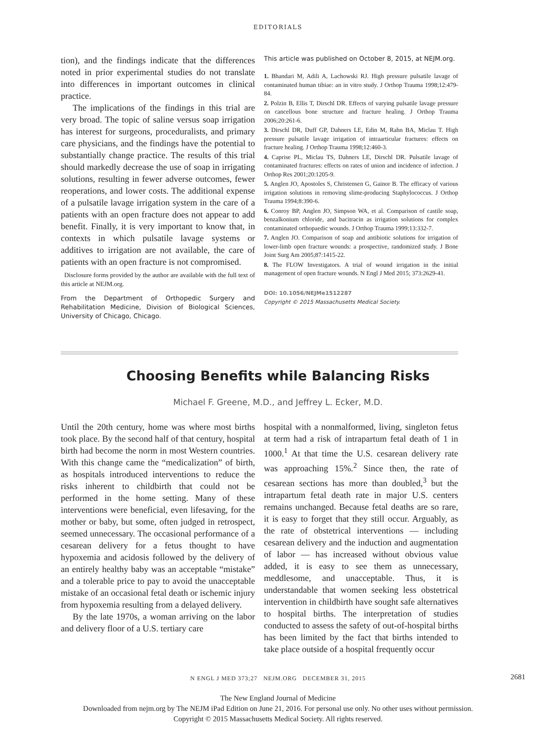EDITORIALS
tion), and the findings indicate that the differences noted in prior experimental studies do not translate into differences in important outcomes in clinical practice.
The implications of the findings in this trial are very broad. The topic of saline versus soap irrigation has interest for surgeons, proceduralists, and primary care physicians, and the findings have the potential to substantially change practice. The results of this trial should markedly decrease the use of soap in irrigating solutions, resulting in fewer adverse outcomes, fewer reoperations, and lower costs. The additional expense of a pulsatile lavage irrigation system in the care of a patients with an open fracture does not appear to add benefit. Finally, it is very important to know that, in contexts in which pulsatile lavage systems or additives to irrigation are not available, the care of patients with an open fracture is not compromised.
Disclosure forms provided by the author are available with the full text of this article at NEJM.org.
From the Department of Orthopedic Surgery and Rehabilitation Medicine, Division of Biological Sciences, University of Chicago, Chicago.
This article was published on October 8, 2015, at NEJM.org.
1. Bhandari M, Adili A, Lachowski RJ. High pressure pulsatile lavage of contaminated human tibiae: an in vitro study. J Orthop Trauma 1998;12:479-84.
2. Polzin B, Ellis T, Dirschl DR. Effects of varying pulsatile lavage pressure on cancellous bone structure and fracture healing. J Orthop Trauma 2006;20:261-6.
3. Dirschl DR, Duff GP, Dahners LE, Edin M, Rahn BA, Miclau T. High pressure pulsatile lavage irrigation of intraarticular fractures: effects on fracture healing. J Orthop Trauma 1998;12:460-3.
4. Caprise PL, Miclau TS, Dahners LE, Dirschl DR. Pulsatile lavage of contaminated fractures: effects on rates of union and incidence of infection. J Orthop Res 2001;20:1205-9.
5. Anglen JO, Apostoles S, Christensen G, Gainor B. The efficacy of various irrigation solutions in removing slime-producing Staphylococcus. J Orthop Trauma 1994;8:390-6.
6. Conroy BP, Anglen JO, Simpson WA, et al. Comparison of castile soap, benzalkonium chloride, and bacitracin as irrigation solutions for complex contaminated orthopaedic wounds. J Orthop Trauma 1999;13:332-7.
7. Anglen JO. Comparison of soap and antibiotic solutions for irrigation of lower-limb open fracture wounds: a prospective, randomized study. J Bone Joint Surg Am 2005;87:1415-22.
8. The FLOW Investigators. A trial of wound irrigation in the initial management of open fracture wounds. N Engl J Med 2015; 373:2629-41.
DOI: 10.1056/NEJMe1512287
Copyright © 2015 Massachusetts Medical Society.
Choosing Benefits while Balancing Risks
Michael F. Greene, M.D., and Jeffrey L. Ecker, M.D.
Until the 20th century, home was where most births took place. By the second half of that century, hospital birth had become the norm in most Western countries. With this change came the “medicalization” of birth, as hospitals introduced interventions to reduce the risks inherent to childbirth that could not be performed in the home setting. Many of these interventions were beneficial, even lifesaving, for the mother or baby, but some, often judged in retrospect, seemed unnecessary. The occasional performance of a cesarean delivery for a fetus thought to have hypoxemia and acidosis followed by the delivery of an entirely healthy baby was an acceptable “mistake” and a tolerable price to pay to avoid the unacceptable mistake of an occasional fetal death or ischemic injury from hypoxemia resulting from a delayed delivery.
By the late 1970s, a woman arriving on the labor and delivery floor of a U.S. tertiary care
hospital with a nonmalformed, living, singleton fetus at term had a risk of intrapartum fetal death of 1 in 1000.<sup>1</sup> At that time the U.S. cesarean delivery rate was approaching 15%.<sup>2</sup> Since then, the rate of cesarean sections has more than doubled,<sup>3</sup> but the intrapartum fetal death rate in major U.S. centers remains unchanged. Because fetal deaths are so rare, it is easy to forget that they still occur. Arguably, as the rate of obstetrical interventions — including cesarean delivery and the induction and augmentation of labor — has increased without obvious value added, it is easy to see them as unnecessary, meddlesome, and unacceptable. Thus, it is understandable that women seeking less obstetrical intervention in childbirth have sought safe alternatives to hospital births. The interpretation of studies conducted to assess the safety of out-of-hospital births has been limited by the fact that births intended to take place outside of a hospital frequently occur
N ENGL J MED 373;27 NEJM.ORG DECEMBER 31, 2015 2681
The New England Journal of Medicine
Downloaded from nejm.org by The NEJM iPad Edition on June 21, 2016. For personal use only. No other uses without permission.
Copyright © 2015 Massachusetts Medical Society. All rights reserved.